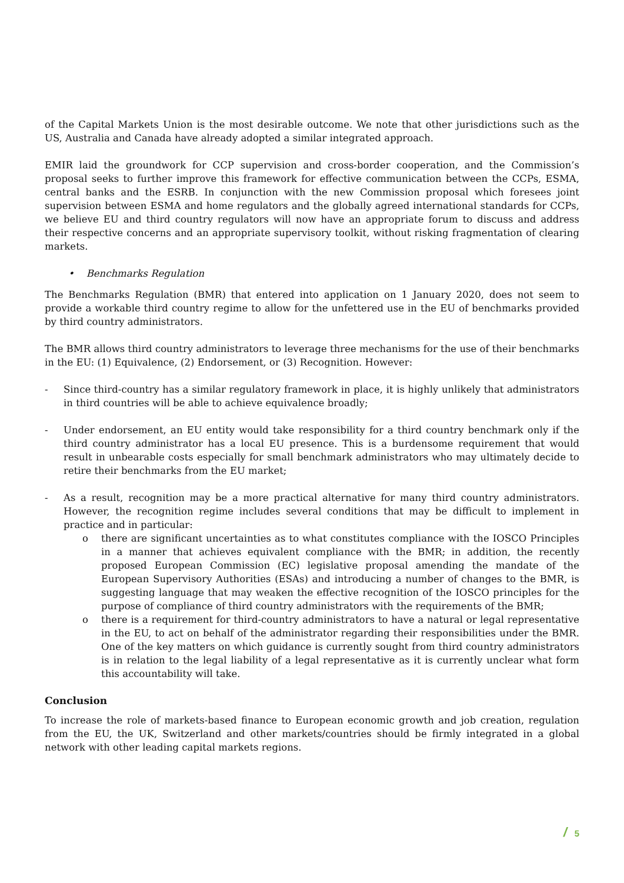of the Capital Markets Union is the most desirable outcome. We note that other jurisdictions such as the US, Australia and Canada have already adopted a similar integrated approach.
EMIR laid the groundwork for CCP supervision and cross-border cooperation, and the Commission’s proposal seeks to further improve this framework for effective communication between the CCPs, ESMA, central banks and the ESRB. In conjunction with the new Commission proposal which foresees joint supervision between ESMA and home regulators and the globally agreed international standards for CCPs, we believe EU and third country regulators will now have an appropriate forum to discuss and address their respective concerns and an appropriate supervisory toolkit, without risking fragmentation of clearing markets.
• Benchmarks Regulation
The Benchmarks Regulation (BMR) that entered into application on 1 January 2020, does not seem to provide a workable third country regime to allow for the unfettered use in the EU of benchmarks provided by third country administrators.
The BMR allows third country administrators to leverage three mechanisms for the use of their benchmarks in the EU: (1) Equivalence, (2) Endorsement, or (3) Recognition. However:
- Since third-country has a similar regulatory framework in place, it is highly unlikely that administrators in third countries will be able to achieve equivalence broadly;
- Under endorsement, an EU entity would take responsibility for a third country benchmark only if the third country administrator has a local EU presence. This is a burdensome requirement that would result in unbearable costs especially for small benchmark administrators who may ultimately decide to retire their benchmarks from the EU market;
- As a result, recognition may be a more practical alternative for many third country administrators. However, the recognition regime includes several conditions that may be difficult to implement in practice and in particular:
o there are significant uncertainties as to what constitutes compliance with the IOSCO Principles in a manner that achieves equivalent compliance with the BMR; in addition, the recently proposed European Commission (EC) legislative proposal amending the mandate of the European Supervisory Authorities (ESAs) and introducing a number of changes to the BMR, is suggesting language that may weaken the effective recognition of the IOSCO principles for the purpose of compliance of third country administrators with the requirements of the BMR;
o there is a requirement for third-country administrators to have a natural or legal representative in the EU, to act on behalf of the administrator regarding their responsibilities under the BMR. One of the key matters on which guidance is currently sought from third country administrators is in relation to the legal liability of a legal representative as it is currently unclear what form this accountability will take.
Conclusion
To increase the role of markets-based finance to European economic growth and job creation, regulation from the EU, the UK, Switzerland and other markets/countries should be firmly integrated in a global network with other leading capital markets regions.
/ 5